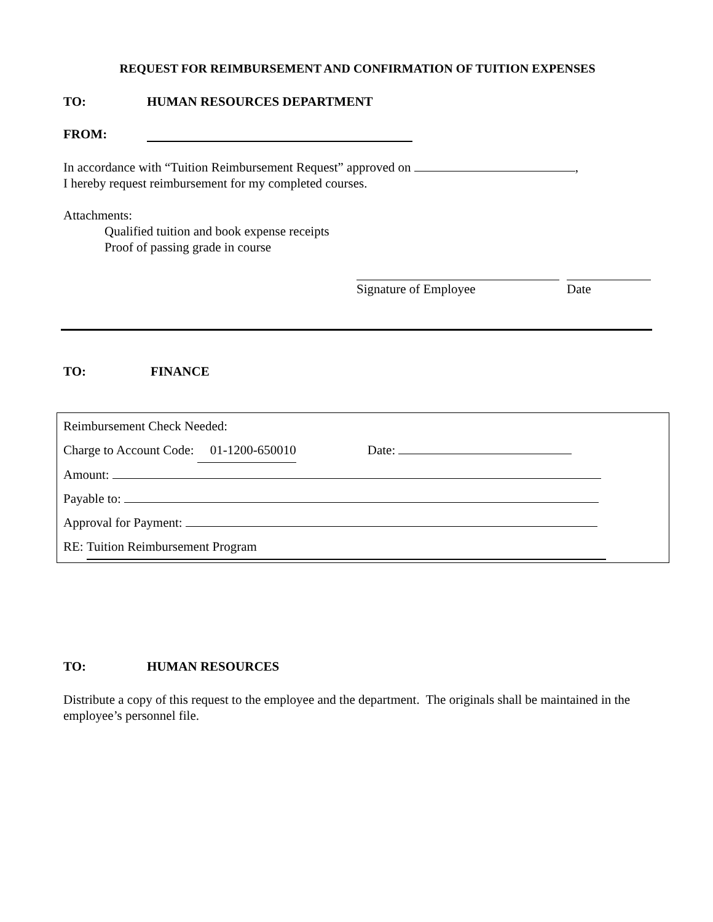REQUEST FOR REIMBURSEMENT AND CONFIRMATION OF TUITION EXPENSES
TO: HUMAN RESOURCES DEPARTMENT
FROM:
In accordance with “Tuition Reimbursement Request” approved on ,
I hereby request reimbursement for my completed courses.
Attachments:
Qualified tuition and book expense receipts
Proof of passing grade in course
Signature of Employee Date
TO: FINANCE
Reimbursement Check Needed:
Charge to Account Code: 01-1200-650010 Date:
Amount:
Payable to:
Approval for Payment:
RE: Tuition Reimbursement Program
TO: HUMAN RESOURCES
Distribute a copy of this request to the employee and the department. The originals shall be maintained in the employee’s personnel file.